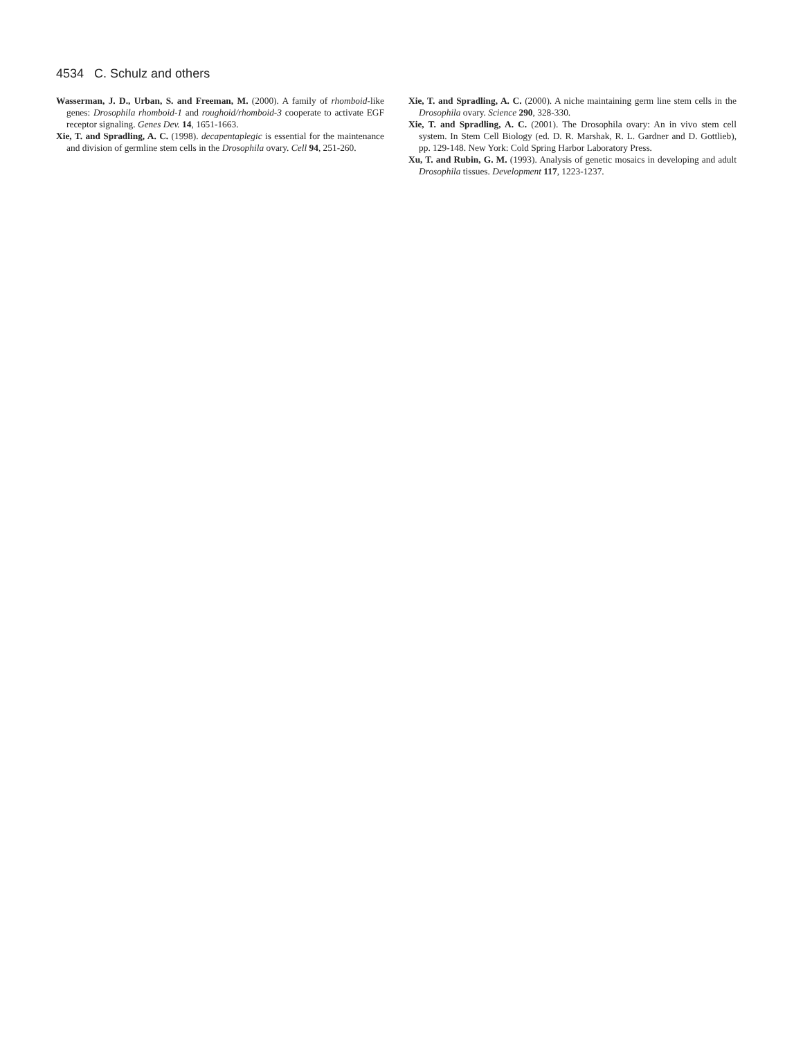4534 C. Schulz and others
Wasserman, J. D., Urban, S. and Freeman, M. (2000). A family of rhomboid-like genes: Drosophila rhomboid-1 and roughoid/rhomboid-3 cooperate to activate EGF receptor signaling. Genes Dev. 14, 1651-1663.
Xie, T. and Spradling, A. C. (1998). decapentaplegic is essential for the maintenance and division of germline stem cells in the Drosophila ovary. Cell 94, 251-260.
Xie, T. and Spradling, A. C. (2000). A niche maintaining germ line stem cells in the Drosophila ovary. Science 290, 328-330.
Xie, T. and Spradling, A. C. (2001). The Drosophila ovary: An in vivo stem cell system. In Stem Cell Biology (ed. D. R. Marshak, R. L. Gardner and D. Gottlieb), pp. 129-148. New York: Cold Spring Harbor Laboratory Press.
Xu, T. and Rubin, G. M. (1993). Analysis of genetic mosaics in developing and adult Drosophila tissues. Development 117, 1223-1237.